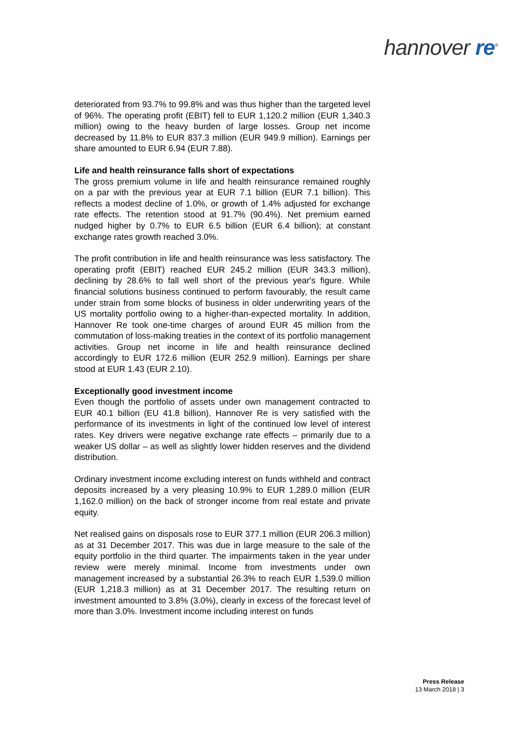hannover re<sup>®</sup>
deteriorated from 93.7% to 99.8% and was thus higher than the targeted level of 96%. The operating profit (EBIT) fell to EUR 1,120.2 million (EUR 1,340.3 million) owing to the heavy burden of large losses. Group net income decreased by 11.8% to EUR 837.3 million (EUR 949.9 million). Earnings per share amounted to EUR 6.94 (EUR 7.88).
Life and health reinsurance falls short of expectations
The gross premium volume in life and health reinsurance remained roughly on a par with the previous year at EUR 7.1 billion (EUR 7.1 billion). This reflects a modest decline of 1.0%, or growth of 1.4% adjusted for exchange rate effects. The retention stood at 91.7% (90.4%). Net premium earned nudged higher by 0.7% to EUR 6.5 billion (EUR 6.4 billion); at constant exchange rates growth reached 3.0%.
The profit contribution in life and health reinsurance was less satisfactory. The operating profit (EBIT) reached EUR 245.2 million (EUR 343.3 million), declining by 28.6% to fall well short of the previous year's figure. While financial solutions business continued to perform favourably, the result came under strain from some blocks of business in older underwriting years of the US mortality portfolio owing to a higher-than-expected mortality. In addition, Hannover Re took one-time charges of around EUR 45 million from the commutation of loss-making treaties in the context of its portfolio management activities. Group net income in life and health reinsurance declined accordingly to EUR 172.6 million (EUR 252.9 million). Earnings per share stood at EUR 1.43 (EUR 2.10).
Exceptionally good investment income
Even though the portfolio of assets under own management contracted to EUR 40.1 billion (EU 41.8 billion), Hannover Re is very satisfied with the performance of its investments in light of the continued low level of interest rates. Key drivers were negative exchange rate effects – primarily due to a weaker US dollar – as well as slightly lower hidden reserves and the dividend distribution.
Ordinary investment income excluding interest on funds withheld and contract deposits increased by a very pleasing 10.9% to EUR 1,289.0 million (EUR 1,162.0 million) on the back of stronger income from real estate and private equity.
Net realised gains on disposals rose to EUR 377.1 million (EUR 206.3 million) as at 31 December 2017. This was due in large measure to the sale of the equity portfolio in the third quarter. The impairments taken in the year under review were merely minimal. Income from investments under own management increased by a substantial 26.3% to reach EUR 1,539.0 million (EUR 1,218.3 million) as at 31 December 2017. The resulting return on investment amounted to 3.8% (3.0%), clearly in excess of the forecast level of more than 3.0%. Investment income including interest on funds
Press Release
13 March 2018 | 3